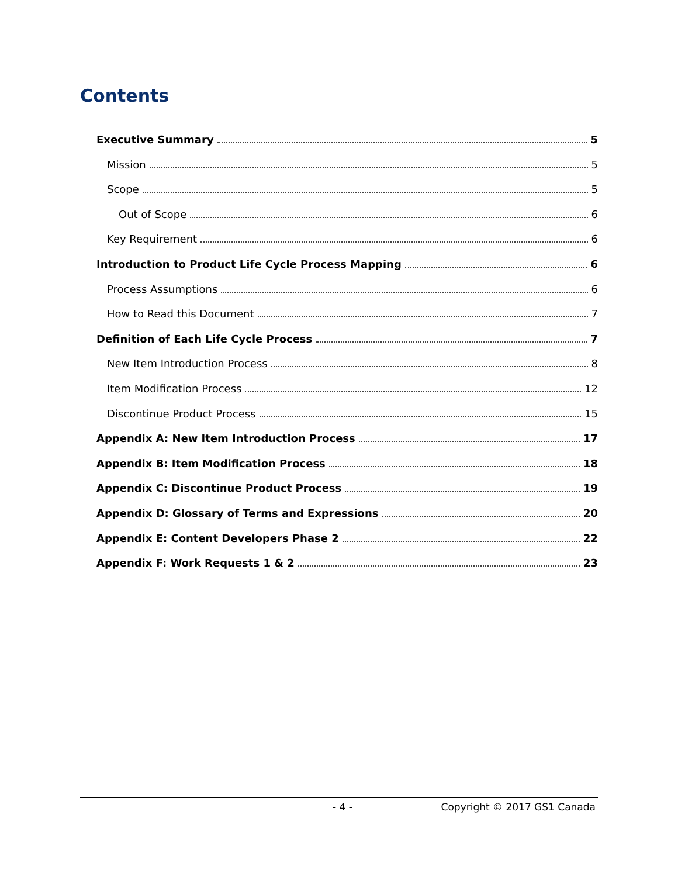Contents
Executive Summary 5
Mission 5
Scope 5
Out of Scope 6
Key Requirement 6
Introduction to Product Life Cycle Process Mapping 6
Process Assumptions 6
How to Read this Document 7
Definition of Each Life Cycle Process 7
New Item Introduction Process 8
Item Modification Process 12
Discontinue Product Process 15
Appendix A: New Item Introduction Process 17
Appendix B: Item Modification Process 18
Appendix C: Discontinue Product Process 19
Appendix D: Glossary of Terms and Expressions 20
Appendix E: Content Developers Phase 2 22
Appendix F: Work Requests 1 & 2 23
- 4 - Copyright © 2017 GS1 Canada